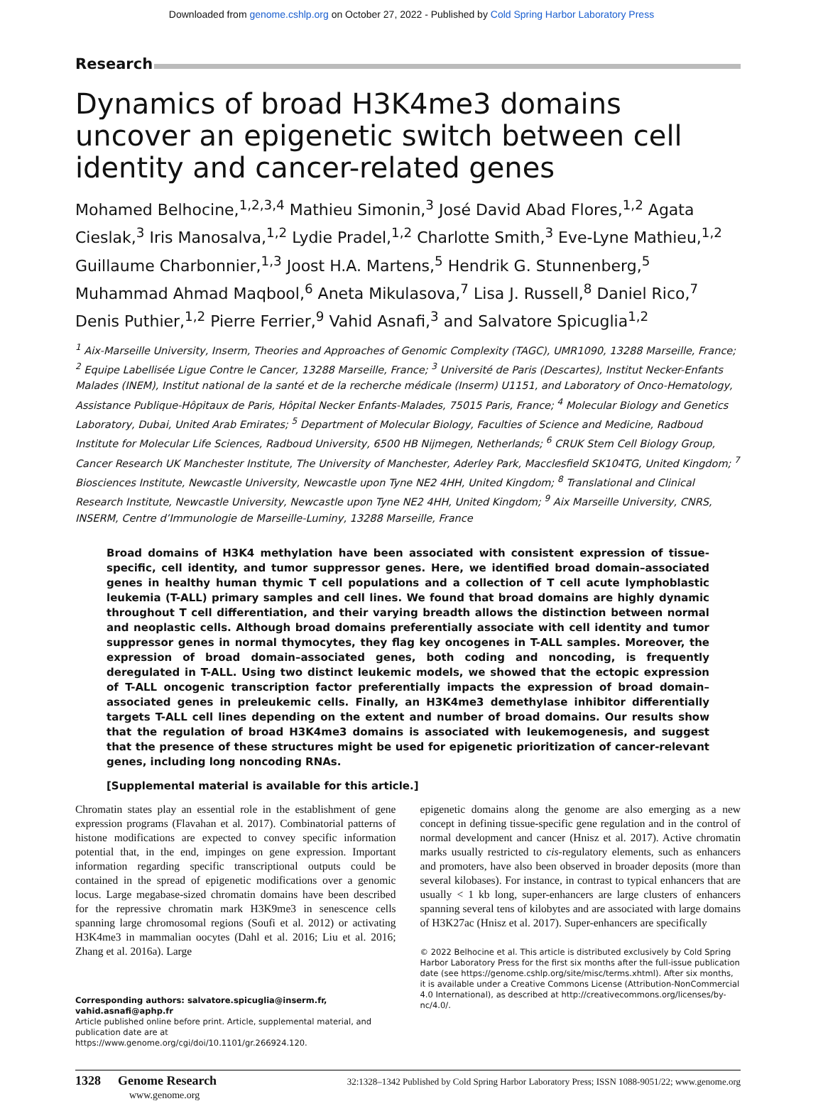Downloaded from genome.cshlp.org on October 27, 2022 - Published by Cold Spring Harbor Laboratory Press
Research
Dynamics of broad H3K4me3 domains uncover an epigenetic switch between cell identity and cancer-related genes
Mohamed Belhocine,<sup>1,2,3,4</sup> Mathieu Simonin,<sup>3</sup> José David Abad Flores,<sup>1,2</sup> Agata Cieslak,<sup>3</sup> Iris Manosalva,<sup>1,2</sup> Lydie Pradel,<sup>1,2</sup> Charlotte Smith,<sup>3</sup> Eve-Lyne Mathieu,<sup>1,2</sup> Guillaume Charbonnier,<sup>1,3</sup> Joost H.A. Martens,<sup>5</sup> Hendrik G. Stunnenberg,<sup>5</sup> Muhammad Ahmad Maqbool,<sup>6</sup> Aneta Mikulasova,<sup>7</sup> Lisa J. Russell,<sup>8</sup> Daniel Rico,<sup>7</sup> Denis Puthier,<sup>1,2</sup> Pierre Ferrier,<sup>9</sup> Vahid Asnafi,<sup>3</sup> and Salvatore Spicuglia<sup>1,2</sup>
<sup>1</sup> Aix-Marseille University, Inserm, Theories and Approaches of Genomic Complexity (TAGC), UMR1090, 13288 Marseille, France; <sup>2</sup> Equipe Labellisée Ligue Contre le Cancer, 13288 Marseille, France; <sup>3</sup> Université de Paris (Descartes), Institut Necker-Enfants Malades (INEM), Institut national de la santé et de la recherche médicale (Inserm) U1151, and Laboratory of Onco-Hematology, Assistance Publique-Hôpitaux de Paris, Hôpital Necker Enfants-Malades, 75015 Paris, France; <sup>4</sup> Molecular Biology and Genetics Laboratory, Dubai, United Arab Emirates; <sup>5</sup> Department of Molecular Biology, Faculties of Science and Medicine, Radboud Institute for Molecular Life Sciences, Radboud University, 6500 HB Nijmegen, Netherlands; <sup>6</sup> CRUK Stem Cell Biology Group, Cancer Research UK Manchester Institute, The University of Manchester, Aderley Park, Macclesfield SK104TG, United Kingdom; <sup>7</sup> Biosciences Institute, Newcastle University, Newcastle upon Tyne NE2 4HH, United Kingdom; <sup>8</sup> Translational and Clinical Research Institute, Newcastle University, Newcastle upon Tyne NE2 4HH, United Kingdom; <sup>9</sup> Aix Marseille University, CNRS, INSERM, Centre d’Immunologie de Marseille-Luminy, 13288 Marseille, France
Broad domains of H3K4 methylation have been associated with consistent expression of tissue-specific, cell identity, and tumor suppressor genes. Here, we identified broad domain–associated genes in healthy human thymic T cell populations and a collection of T cell acute lymphoblastic leukemia (T-ALL) primary samples and cell lines. We found that broad domains are highly dynamic throughout T cell differentiation, and their varying breadth allows the distinction between normal and neoplastic cells. Although broad domains preferentially associate with cell identity and tumor suppressor genes in normal thymocytes, they flag key oncogenes in T-ALL samples. Moreover, the expression of broad domain–associated genes, both coding and noncoding, is frequently deregulated in T-ALL. Using two distinct leukemic models, we showed that the ectopic expression of T-ALL oncogenic transcription factor preferentially impacts the expression of broad domain–associated genes in preleukemic cells. Finally, an H3K4me3 demethylase inhibitor differentially targets T-ALL cell lines depending on the extent and number of broad domains. Our results show that the regulation of broad H3K4me3 domains is associated with leukemogenesis, and suggest that the presence of these structures might be used for epigenetic prioritization of cancer-relevant genes, including long noncoding RNAs.
[Supplemental material is available for this article.]
Chromatin states play an essential role in the establishment of gene expression programs (Flavahan et al. 2017). Combinatorial patterns of histone modifications are expected to convey specific information potential that, in the end, impinges on gene expression. Important information regarding specific transcriptional outputs could be contained in the spread of epigenetic modifications over a genomic locus. Large megabase-sized chromatin domains have been described for the repressive chromatin mark H3K9me3 in senescence cells spanning large chromosomal regions (Soufi et al. 2012) or activating H3K4me3 in mammalian oocytes (Dahl et al. 2016; Liu et al. 2016; Zhang et al. 2016a). Large
Corresponding authors: salvatore.spicuglia@inserm.fr, vahid.asnafi@aphp.fr
Article published online before print. Article, supplemental material, and publication date are at https://www.genome.org/cgi/doi/10.1101/gr.266924.120.
epigenetic domains along the genome are also emerging as a new concept in defining tissue-specific gene regulation and in the control of normal development and cancer (Hnisz et al. 2017). Active chromatin marks usually restricted to cis-regulatory elements, such as enhancers and promoters, have also been observed in broader deposits (more than several kilobases). For instance, in contrast to typical enhancers that are usually < 1 kb long, super-enhancers are large clusters of enhancers spanning several tens of kilobytes and are associated with large domains of H3K27ac (Hnisz et al. 2017). Super-enhancers are specifically
© 2022 Belhocine et al. This article is distributed exclusively by Cold Spring Harbor Laboratory Press for the first six months after the full-issue publication date (see https://genome.cshlp.org/site/misc/terms.xhtml). After six months, it is available under a Creative Commons License (Attribution-NonCommercial 4.0 International), as described at http://creativecommons.org/licenses/by-nc/4.0/.
1328 Genome Research
www.genome.org
32:1328–1342 Published by Cold Spring Harbor Laboratory Press; ISSN 1088-9051/22; www.genome.org